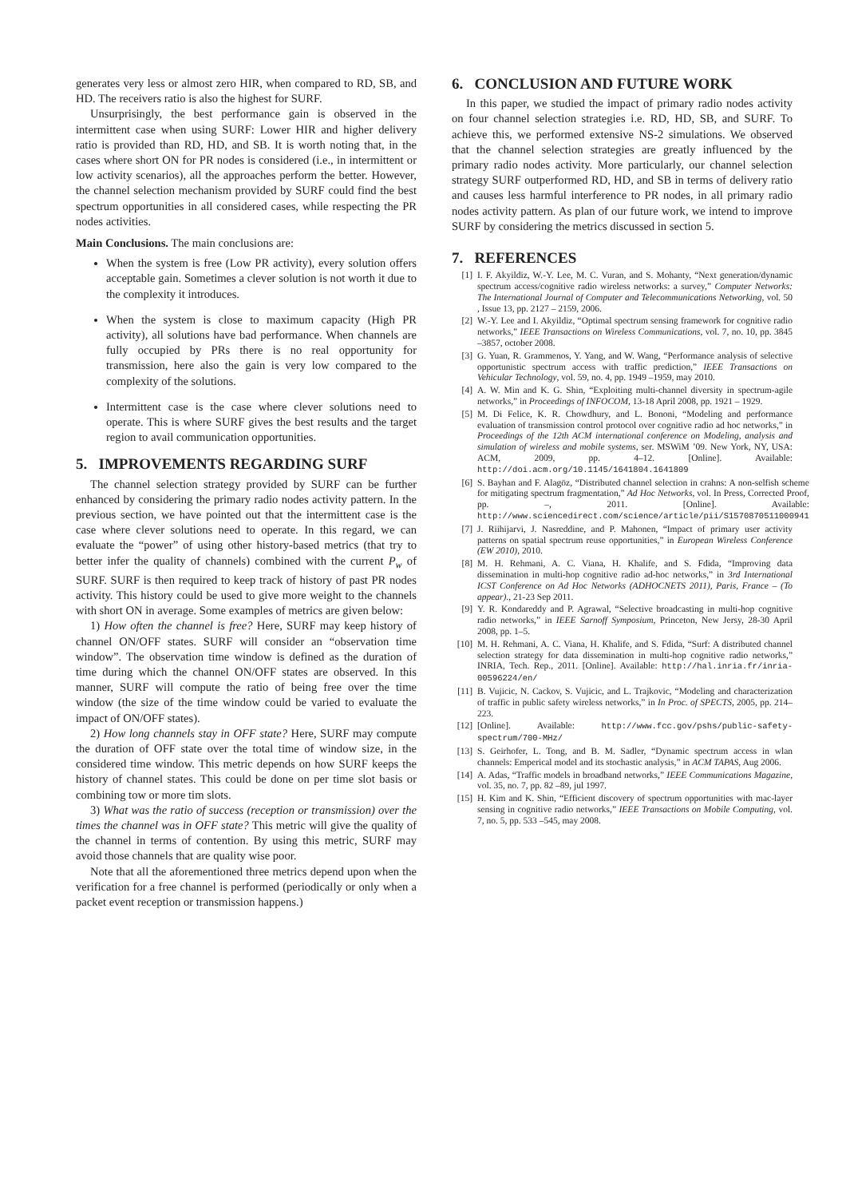generates very less or almost zero HIR, when compared to RD, SB, and HD. The receivers ratio is also the highest for SURF.
Unsurprisingly, the best performance gain is observed in the intermittent case when using SURF: Lower HIR and higher delivery ratio is provided than RD, HD, and SB. It is worth noting that, in the cases where short ON for PR nodes is considered (i.e., in intermittent or low activity scenarios), all the approaches perform the better. However, the channel selection mechanism provided by SURF could find the best spectrum opportunities in all considered cases, while respecting the PR nodes activities.
Main Conclusions. The main conclusions are:
When the system is free (Low PR activity), every solution offers acceptable gain. Sometimes a clever solution is not worth it due to the complexity it introduces.
When the system is close to maximum capacity (High PR activity), all solutions have bad performance. When channels are fully occupied by PRs there is no real opportunity for transmission, here also the gain is very low compared to the complexity of the solutions.
Intermittent case is the case where clever solutions need to operate. This is where SURF gives the best results and the target region to avail communication opportunities.
5. IMPROVEMENTS REGARDING SURF
The channel selection strategy provided by SURF can be further enhanced by considering the primary radio nodes activity pattern. In the previous section, we have pointed out that the intermittent case is the case where clever solutions need to operate. In this regard, we can evaluate the “power” of using other history-based metrics (that try to better infer the quality of channels) combined with the current P<sub>w</sub> of SURF. SURF is then required to keep track of history of past PR nodes activity. This history could be used to give more weight to the channels with short ON in average. Some examples of metrics are given below:
1) How often the channel is free? Here, SURF may keep history of channel ON/OFF states. SURF will consider an “observation time window”. The observation time window is defined as the duration of time during which the channel ON/OFF states are observed. In this manner, SURF will compute the ratio of being free over the time window (the size of the time window could be varied to evaluate the impact of ON/OFF states).
2) How long channels stay in OFF state? Here, SURF may compute the duration of OFF state over the total time of window size, in the considered time window. This metric depends on how SURF keeps the history of channel states. This could be done on per time slot basis or combining tow or more tim slots.
3) What was the ratio of success (reception or transmission) over the times the channel was in OFF state? This metric will give the quality of the channel in terms of contention. By using this metric, SURF may avoid those channels that are quality wise poor.
Note that all the aforementioned three metrics depend upon when the verification for a free channel is performed (periodically or only when a packet event reception or transmission happens.)
6. CONCLUSION AND FUTURE WORK
In this paper, we studied the impact of primary radio nodes activity on four channel selection strategies i.e. RD, HD, SB, and SURF. To achieve this, we performed extensive NS-2 simulations. We observed that the channel selection strategies are greatly influenced by the primary radio nodes activity. More particularly, our channel selection strategy SURF outperformed RD, HD, and SB in terms of delivery ratio and causes less harmful interference to PR nodes, in all primary radio nodes activity pattern. As plan of our future work, we intend to improve SURF by considering the metrics discussed in section 5.
7. REFERENCES
[1] I. F. Akyildiz, W.-Y. Lee, M. C. Vuran, and S. Mohanty, “Next generation/dynamic spectrum access/cognitive radio wireless networks: a survey,” Computer Networks: The International Journal of Computer and Telecommunications Networking, vol. 50 , Issue 13, pp. 2127 – 2159, 2006.
[2] W.-Y. Lee and I. Akyildiz, “Optimal spectrum sensing framework for cognitive radio networks,” IEEE Transactions on Wireless Communications, vol. 7, no. 10, pp. 3845 –3857, october 2008.
[3] G. Yuan, R. Grammenos, Y. Yang, and W. Wang, “Performance analysis of selective opportunistic spectrum access with traffic prediction,” IEEE Transactions on Vehicular Technology, vol. 59, no. 4, pp. 1949 –1959, may 2010.
[4] A. W. Min and K. G. Shin, “Exploiting multi-channel diversity in spectrum-agile networks,” in Proceedings of INFOCOM, 13-18 April 2008, pp. 1921 – 1929.
[5] M. Di Felice, K. R. Chowdhury, and L. Bononi, “Modeling and performance evaluation of transmission control protocol over cognitive radio ad hoc networks,” in Proceedings of the 12th ACM international conference on Modeling, analysis and simulation of wireless and mobile systems, ser. MSWiM ’09. New York, NY, USA: ACM, 2009, pp. 4–12. [Online]. Available: http://doi.acm.org/10.1145/1641804.1641809
[6] S. Bayhan and F. Alagöz, “Distributed channel selection in crahns: A non-selfish scheme for mitigating spectrum fragmentation,” Ad Hoc Networks, vol. In Press, Corrected Proof, pp. –, 2011. [Online]. Available: http://www.sciencedirect.com/science/article/pii/S1570870511000941
[7] J. Riihijarvi, J. Nasreddine, and P. Mahonen, “Impact of primary user activity patterns on spatial spectrum reuse opportunities,” in European Wireless Conference (EW 2010), 2010.
[8] M. H. Rehmani, A. C. Viana, H. Khalife, and S. Fdida, “Improving data dissemination in multi-hop cognitive radio ad-hoc networks,” in 3rd International ICST Conference on Ad Hoc Networks (ADHOCNETS 2011), Paris, France – (To appear)., 21-23 Sep 2011.
[9] Y. R. Kondareddy and P. Agrawal, “Selective broadcasting in multi-hop cognitive radio networks,” in IEEE Sarnoff Symposium, Princeton, New Jersy, 28-30 April 2008, pp. 1–5.
[10] M. H. Rehmani, A. C. Viana, H. Khalife, and S. Fdida, “Surf: A distributed channel selection strategy for data dissemination in multi-hop cognitive radio networks,” INRIA, Tech. Rep., 2011. [Online]. Available: http://hal.inria.fr/inria-00596224/en/
[11] B. Vujicic, N. Cackov, S. Vujicic, and L. Trajkovic, “Modeling and characterization of traffic in public safety wireless networks,” in In Proc. of SPECTS, 2005, pp. 214–223.
[12] [Online]. Available: http://www.fcc.gov/pshs/public-safety-spectrum/700-MHz/
[13] S. Geirhofer, L. Tong, and B. M. Sadler, “Dynamic spectrum access in wlan channels: Emperical model and its stochastic analysis,” in ACM TAPAS, Aug 2006.
[14] A. Adas, “Traffic models in broadband networks,” IEEE Communications Magazine, vol. 35, no. 7, pp. 82 –89, jul 1997.
[15] H. Kim and K. Shin, “Efficient discovery of spectrum opportunities with mac-layer sensing in cognitive radio networks,” IEEE Transactions on Mobile Computing, vol. 7, no. 5, pp. 533 –545, may 2008.